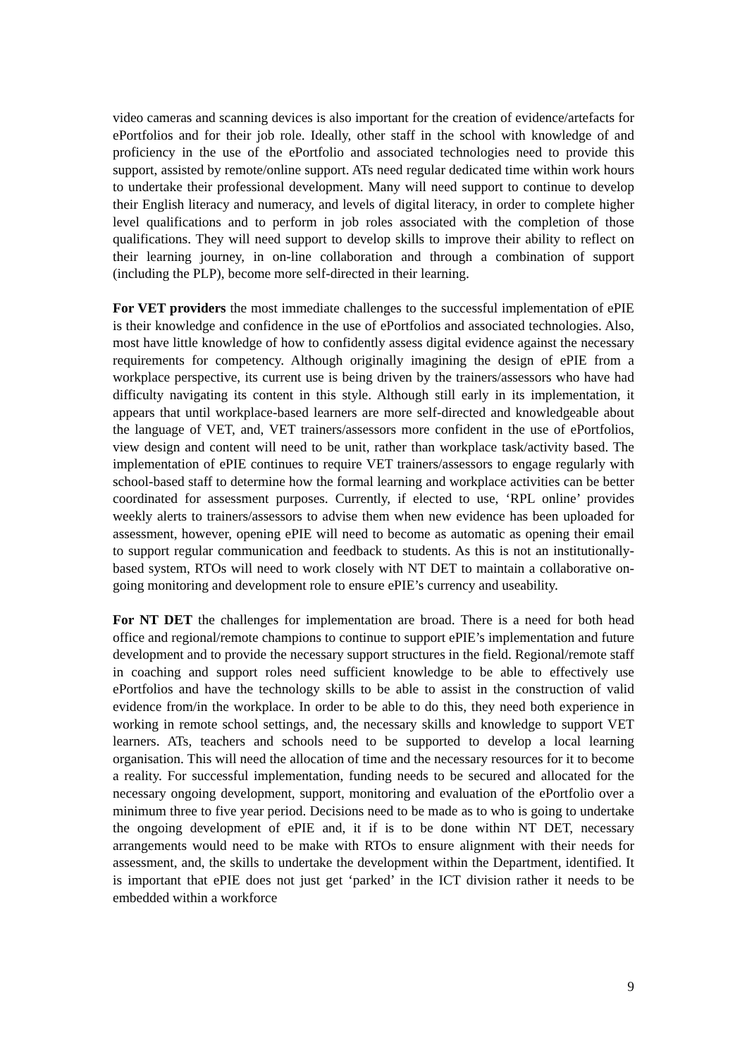video cameras and scanning devices is also important for the creation of evidence/artefacts for ePortfolios and for their job role. Ideally, other staff in the school with knowledge of and proficiency in the use of the ePortfolio and associated technologies need to provide this support, assisted by remote/online support. ATs need regular dedicated time within work hours to undertake their professional development. Many will need support to continue to develop their English literacy and numeracy, and levels of digital literacy, in order to complete higher level qualifications and to perform in job roles associated with the completion of those qualifications. They will need support to develop skills to improve their ability to reflect on their learning journey, in on-line collaboration and through a combination of support (including the PLP), become more self-directed in their learning.
For VET providers the most immediate challenges to the successful implementation of ePIE is their knowledge and confidence in the use of ePortfolios and associated technologies. Also, most have little knowledge of how to confidently assess digital evidence against the necessary requirements for competency. Although originally imagining the design of ePIE from a workplace perspective, its current use is being driven by the trainers/assessors who have had difficulty navigating its content in this style. Although still early in its implementation, it appears that until workplace-based learners are more self-directed and knowledgeable about the language of VET, and, VET trainers/assessors more confident in the use of ePortfolios, view design and content will need to be unit, rather than workplace task/activity based. The implementation of ePIE continues to require VET trainers/assessors to engage regularly with school-based staff to determine how the formal learning and workplace activities can be better coordinated for assessment purposes. Currently, if elected to use, ‘RPL online’ provides weekly alerts to trainers/assessors to advise them when new evidence has been uploaded for assessment, however, opening ePIE will need to become as automatic as opening their email to support regular communication and feedback to students. As this is not an institutionally-based system, RTOs will need to work closely with NT DET to maintain a collaborative on-going monitoring and development role to ensure ePIE’s currency and useability.
For NT DET the challenges for implementation are broad. There is a need for both head office and regional/remote champions to continue to support ePIE’s implementation and future development and to provide the necessary support structures in the field. Regional/remote staff in coaching and support roles need sufficient knowledge to be able to effectively use ePortfolios and have the technology skills to be able to assist in the construction of valid evidence from/in the workplace. In order to be able to do this, they need both experience in working in remote school settings, and, the necessary skills and knowledge to support VET learners. ATs, teachers and schools need to be supported to develop a local learning organisation. This will need the allocation of time and the necessary resources for it to become a reality. For successful implementation, funding needs to be secured and allocated for the necessary ongoing development, support, monitoring and evaluation of the ePortfolio over a minimum three to five year period. Decisions need to be made as to who is going to undertake the ongoing development of ePIE and, it if is to be done within NT DET, necessary arrangements would need to be make with RTOs to ensure alignment with their needs for assessment, and, the skills to undertake the development within the Department, identified. It is important that ePIE does not just get ‘parked’ in the ICT division rather it needs to be embedded within a workforce
9